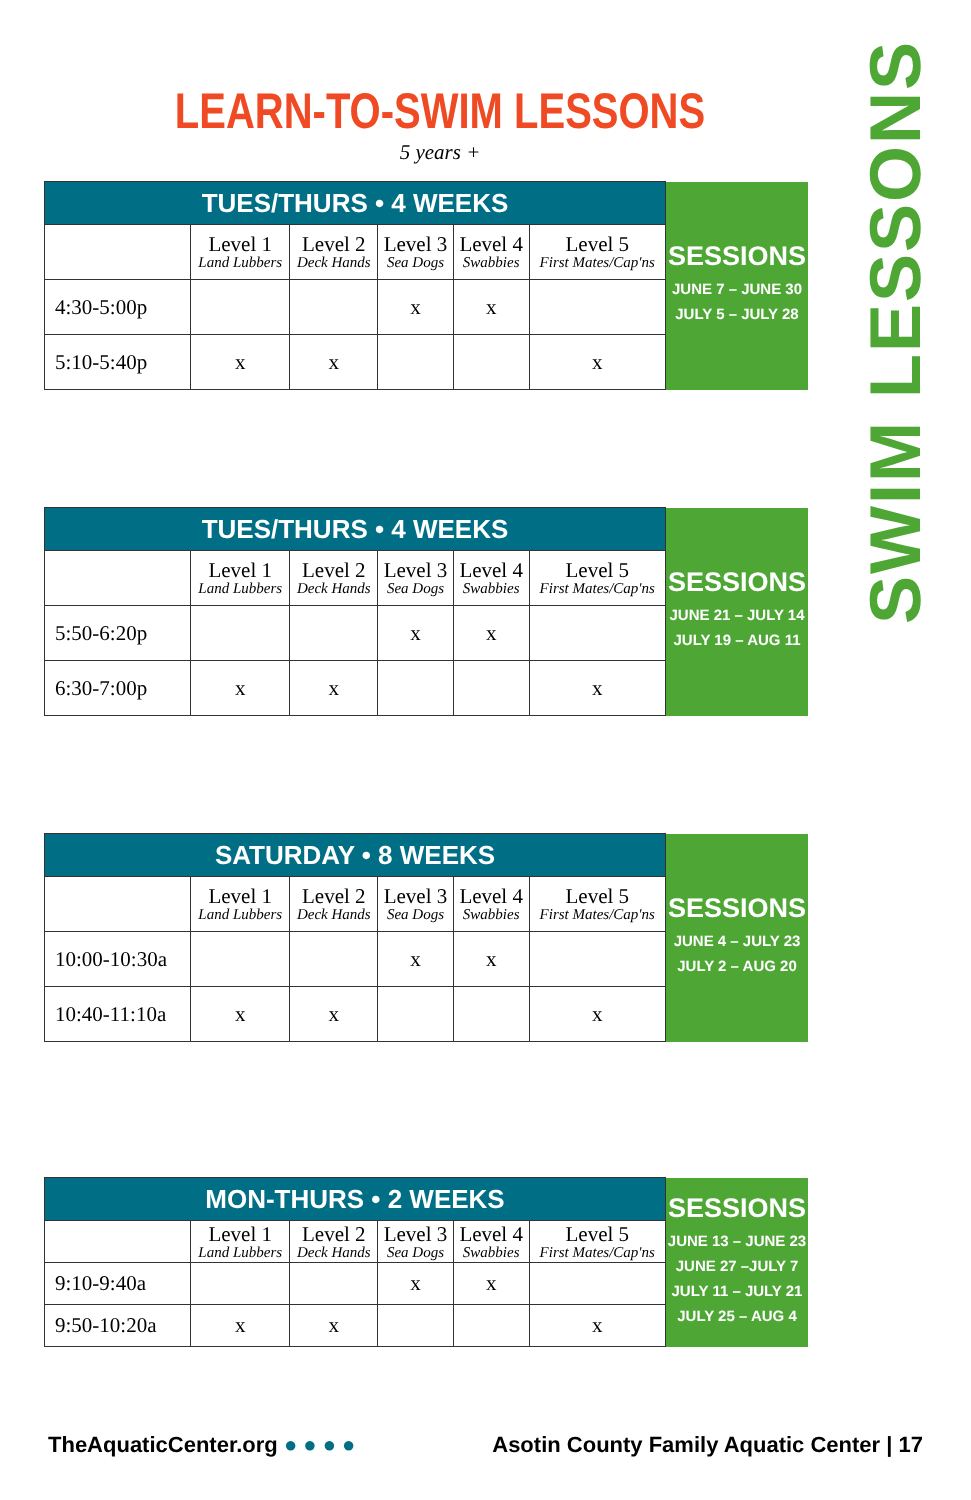SWIM LESSONS
LEARN-TO-SWIM LESSONS
5 years +
| TUES/THURS • 4 WEEKS | | | | | | SESSIONS JUNE 7 – JUNE 30 JULY 5 – JULY 28 |
| | Level 1 Land Lubbers | Level 2 Deck Hands | Level 3 Sea Dogs | Level 4 Swabbies | Level 5 First Mates/Cap'ns | |
| 4:30-5:00p | | | x | x | | |
| 5:10-5:40p | x | x | | | x | |
| TUES/THURS • 4 WEEKS | | | | | | SESSIONS JUNE 21 – JULY 14 JULY 19 – AUG 11 |
| | Level 1 Land Lubbers | Level 2 Deck Hands | Level 3 Sea Dogs | Level 4 Swabbies | Level 5 First Mates/Cap'ns | |
| 5:50-6:20p | | | x | x | | |
| 6:30-7:00p | x | x | | | x | |
| SATURDAY • 8 WEEKS | | | | | | SESSIONS JUNE 4 – JULY 23 JULY 2 – AUG 20 |
| | Level 1 Land Lubbers | Level 2 Deck Hands | Level 3 Sea Dogs | Level 4 Swabbies | Level 5 First Mates/Cap'ns | |
| 10:00-10:30a | | | x | x | | |
| 10:40-11:10a | x | x | | | x | |
| MON-THURS • 2 WEEKS | | | | | | SESSIONS JUNE 13 – JUNE 23 JUNE 27 –JULY 7 JULY 11 – JULY 21 JULY 25 – AUG 4 |
| | Level 1 Land Lubbers | Level 2 Deck Hands | Level 3 Sea Dogs | Level 4 Swabbies | Level 5 First Mates/Cap'ns | |
| 9:10-9:40a | | | x | x | | |
| 9:50-10:20a | x | x | | | x | |
TheAquaticCenter.org ● ● ● ● Asotin County Family Aquatic Center | 17